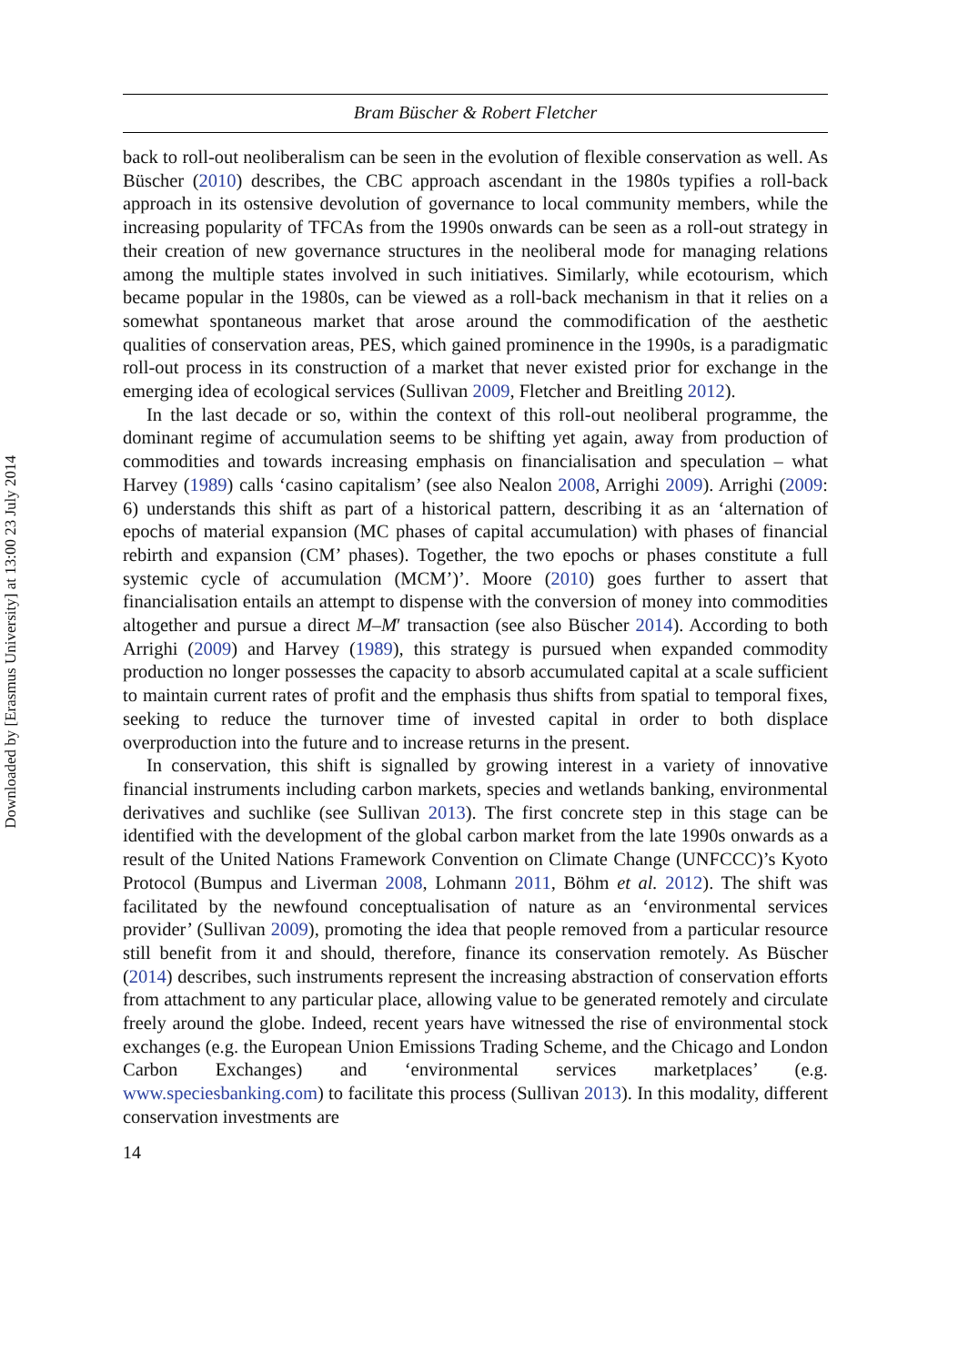Downloaded by [Erasmus University] at 13:00 23 July 2014
Bram Büscher & Robert Fletcher
back to roll-out neoliberalism can be seen in the evolution of flexible conservation as well. As Büscher (2010) describes, the CBC approach ascendant in the 1980s typifies a roll-back approach in its ostensive devolution of governance to local community members, while the increasing popularity of TFCAs from the 1990s onwards can be seen as a roll-out strategy in their creation of new governance structures in the neoliberal mode for managing relations among the multiple states involved in such initiatives. Similarly, while ecotourism, which became popular in the 1980s, can be viewed as a roll-back mechanism in that it relies on a somewhat spontaneous market that arose around the commodification of the aesthetic qualities of conservation areas, PES, which gained prominence in the 1990s, is a paradigmatic roll-out process in its construction of a market that never existed prior for exchange in the emerging idea of ecological services (Sullivan 2009, Fletcher and Breitling 2012).
In the last decade or so, within the context of this roll-out neoliberal programme, the dominant regime of accumulation seems to be shifting yet again, away from production of commodities and towards increasing emphasis on financialisation and speculation – what Harvey (1989) calls ‘casino capitalism’ (see also Nealon 2008, Arrighi 2009). Arrighi (2009: 6) understands this shift as part of a historical pattern, describing it as an ‘alternation of epochs of material expansion (MC phases of capital accumulation) with phases of financial rebirth and expansion (CM’ phases). Together, the two epochs or phases constitute a full systemic cycle of accumulation (MCM’)’. Moore (2010) goes further to assert that financialisation entails an attempt to dispense with the conversion of money into commodities altogether and pursue a direct M–M′ transaction (see also Büscher 2014). According to both Arrighi (2009) and Harvey (1989), this strategy is pursued when expanded commodity production no longer possesses the capacity to absorb accumulated capital at a scale sufficient to maintain current rates of profit and the emphasis thus shifts from spatial to temporal fixes, seeking to reduce the turnover time of invested capital in order to both displace overproduction into the future and to increase returns in the present.
In conservation, this shift is signalled by growing interest in a variety of innovative financial instruments including carbon markets, species and wetlands banking, environmental derivatives and suchlike (see Sullivan 2013). The first concrete step in this stage can be identified with the development of the global carbon market from the late 1990s onwards as a result of the United Nations Framework Convention on Climate Change (UNFCCC)’s Kyoto Protocol (Bumpus and Liverman 2008, Lohmann 2011, Böhm et al. 2012). The shift was facilitated by the newfound conceptualisation of nature as an ‘environmental services provider’ (Sullivan 2009), promoting the idea that people removed from a particular resource still benefit from it and should, therefore, finance its conservation remotely. As Büscher (2014) describes, such instruments represent the increasing abstraction of conservation efforts from attachment to any particular place, allowing value to be generated remotely and circulate freely around the globe. Indeed, recent years have witnessed the rise of environmental stock exchanges (e.g. the European Union Emissions Trading Scheme, and the Chicago and London Carbon Exchanges) and ‘environmental services marketplaces’ (e.g. www.speciesbanking.com) to facilitate this process (Sullivan 2013). In this modality, different conservation investments are
14